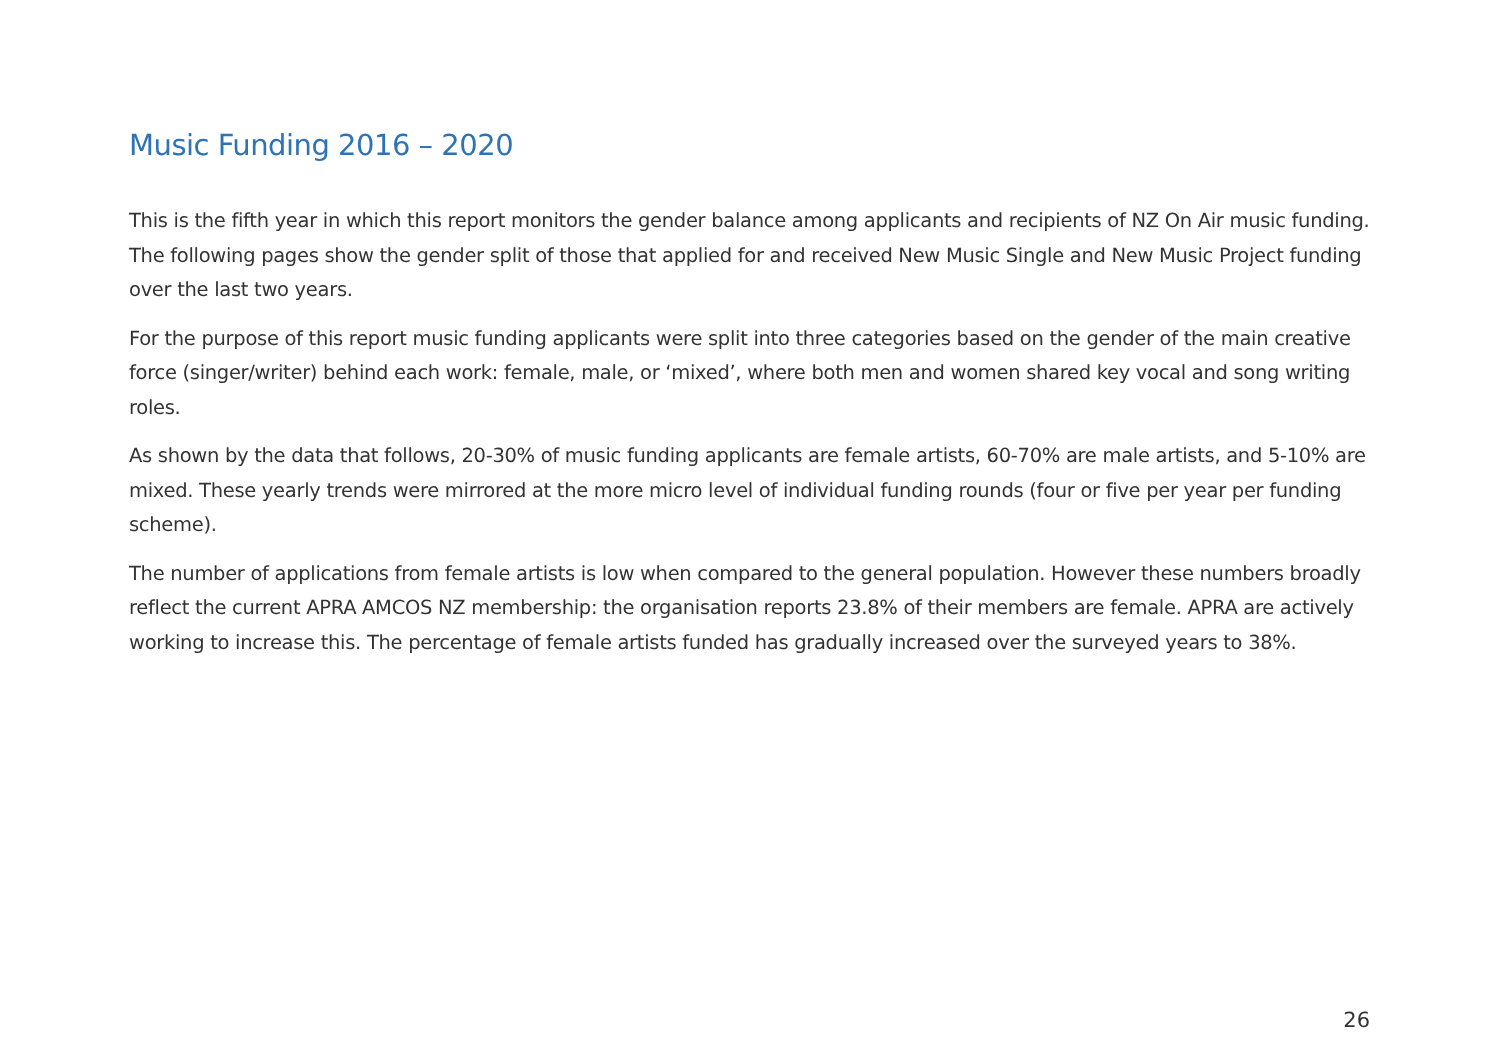Music Funding 2016 – 2020
This is the fifth year in which this report monitors the gender balance among applicants and recipients of NZ On Air music funding. The following pages show the gender split of those that applied for and received New Music Single and New Music Project funding over the last two years.
For the purpose of this report music funding applicants were split into three categories based on the gender of the main creative force (singer/writer) behind each work: female, male, or ‘mixed’, where both men and women shared key vocal and song writing roles.
As shown by the data that follows, 20-30% of music funding applicants are female artists, 60-70% are male artists, and 5-10% are mixed. These yearly trends were mirrored at the more micro level of individual funding rounds (four or five per year per funding scheme).
The number of applications from female artists is low when compared to the general population. However these numbers broadly reflect the current APRA AMCOS NZ membership: the organisation reports 23.8% of their members are female. APRA are actively working to increase this. The percentage of female artists funded has gradually increased over the surveyed years to 38%.
26